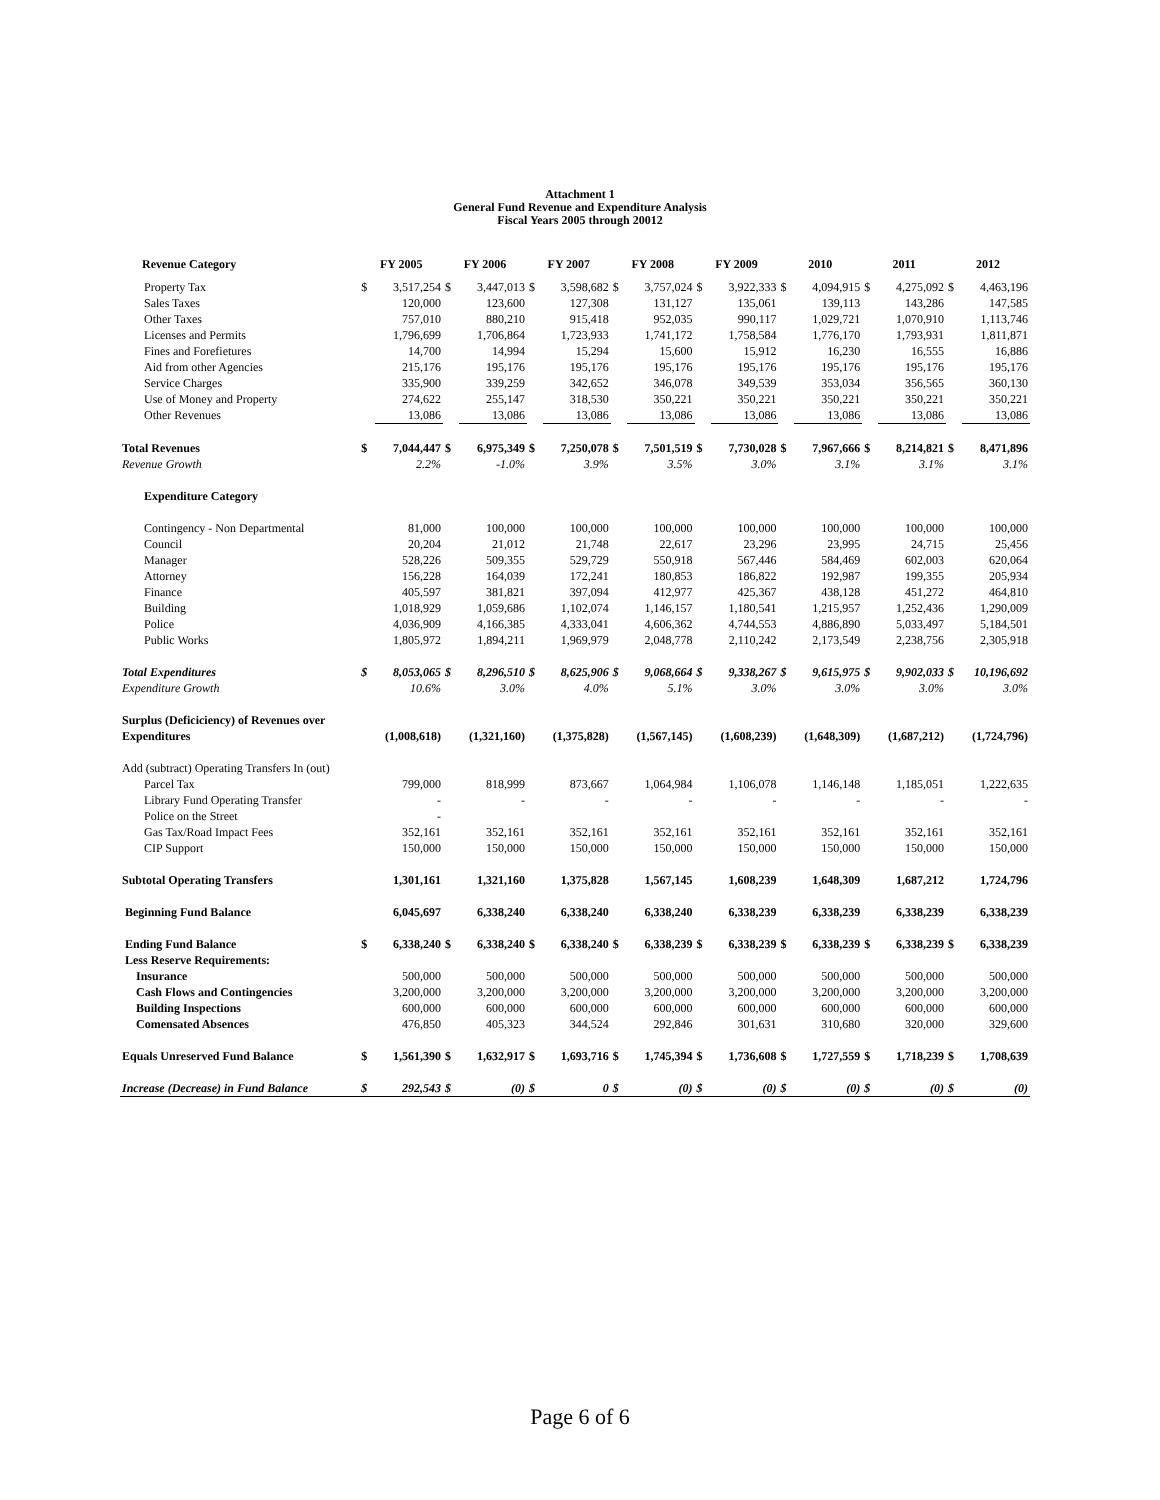Attachment 1
General Fund Revenue and Expenditure Analysis
Fiscal Years 2005 through 20012
| Revenue Category | FY 2005 | | FY 2006 | | FY 2007 | | FY 2008 | | FY 2009 | | 2010 | | 2011 | | 2012 | |
| --- | --- | --- | --- | --- | --- | --- | --- | --- | --- | --- | --- | --- | --- | --- | --- | --- |
| Property Tax | $ | 3,517,254 | $ | 3,447,013 | $ | 3,598,682 | $ | 3,757,024 | $ | 3,922,333 | $ | 4,094,915 | $ | 4,275,092 | $ | 4,463,196 |
| Sales Taxes | | 120,000 | | 123,600 | | 127,308 | | 131,127 | | 135,061 | | 139,113 | | 143,286 | | 147,585 |
| Other Taxes | | 757,010 | | 880,210 | | 915,418 | | 952,035 | | 990,117 | | 1,029,721 | | 1,070,910 | | 1,113,746 |
| Licenses and Permits | | 1,796,699 | | 1,706,864 | | 1,723,933 | | 1,741,172 | | 1,758,584 | | 1,776,170 | | 1,793,931 | | 1,811,871 |
| Fines and Forefietures | | 14,700 | | 14,994 | | 15,294 | | 15,600 | | 15,912 | | 16,230 | | 16,555 | | 16,886 |
| Aid from other Agencies | | 215,176 | | 195,176 | | 195,176 | | 195,176 | | 195,176 | | 195,176 | | 195,176 | | 195,176 |
| Service Charges | | 335,900 | | 339,259 | | 342,652 | | 346,078 | | 349,539 | | 353,034 | | 356,565 | | 360,130 |
| Use of Money and Property | | 274,622 | | 255,147 | | 318,530 | | 350,221 | | 350,221 | | 350,221 | | 350,221 | | 350,221 |
| Other Revenues | | 13,086 | | 13,086 | | 13,086 | | 13,086 | | 13,086 | | 13,086 | | 13,086 | | 13,086 |
| Total Revenues | $ | 7,044,447 | $ | 6,975,349 | $ | 7,250,078 | $ | 7,501,519 | $ | 7,730,028 | $ | 7,967,666 | $ | 8,214,821 | $ | 8,471,896 |
| Revenue Growth | | 2.2% | | -1.0% | | 3.9% | | 3.5% | | 3.0% | | 3.1% | | 3.1% | | 3.1% |
| Expenditure Category | | | | | | | | | | | | | | | | |
| Contingency - Non Departmental | | 81,000 | | 100,000 | | 100,000 | | 100,000 | | 100,000 | | 100,000 | | 100,000 | | 100,000 |
| Council | | 20,204 | | 21,012 | | 21,748 | | 22,617 | | 23,296 | | 23,995 | | 24,715 | | 25,456 |
| Manager | | 528,226 | | 509,355 | | 529,729 | | 550,918 | | 567,446 | | 584,469 | | 602,003 | | 620,064 |
| Attorney | | 156,228 | | 164,039 | | 172,241 | | 180,853 | | 186,822 | | 192,987 | | 199,355 | | 205,934 |
| Finance | | 405,597 | | 381,821 | | 397,094 | | 412,977 | | 425,367 | | 438,128 | | 451,272 | | 464,810 |
| Building | | 1,018,929 | | 1,059,686 | | 1,102,074 | | 1,146,157 | | 1,180,541 | | 1,215,957 | | 1,252,436 | | 1,290,009 |
| Police | | 4,036,909 | | 4,166,385 | | 4,333,041 | | 4,606,362 | | 4,744,553 | | 4,886,890 | | 5,033,497 | | 5,184,501 |
| Public Works | | 1,805,972 | | 1,894,211 | | 1,969,979 | | 2,048,778 | | 2,110,242 | | 2,173,549 | | 2,238,756 | | 2,305,918 |
| Total Expenditures | $ | 8,053,065 | $ | 8,296,510 | $ | 8,625,906 | $ | 9,068,664 | $ | 9,338,267 | $ | 9,615,975 | $ | 9,902,033 | $ | 10,196,692 |
| Expenditure Growth | | 10.6% | | 3.0% | | 4.0% | | 5.1% | | 3.0% | | 3.0% | | 3.0% | | 3.0% |
| Surplus (Deficiciency) of Revenues over | | | | | | | | | | | | | | | | |
| Expenditures | | (1,008,618) | | (1,321,160) | | (1,375,828) | | (1,567,145) | | (1,608,239) | | (1,648,309) | | (1,687,212) | | (1,724,796) |
| Add (subtract) Operating Transfers In (out) | | | | | | | | | | | | | | | | |
| Parcel Tax | | 799,000 | | 818,999 | | 873,667 | | 1,064,984 | | 1,106,078 | | 1,146,148 | | 1,185,051 | | 1,222,635 |
| Library Fund Operating Transfer | | - | | - | | - | | - | | - | | - | | - | | - |
| Police on the Street | | - | | | | | | | | | | | | | | |
| Gas Tax/Road Impact Fees | | 352,161 | | 352,161 | | 352,161 | | 352,161 | | 352,161 | | 352,161 | | 352,161 | | 352,161 |
| CIP Support | | 150,000 | | 150,000 | | 150,000 | | 150,000 | | 150,000 | | 150,000 | | 150,000 | | 150,000 |
| Subtotal Operating Transfers | | 1,301,161 | | 1,321,160 | | 1,375,828 | | 1,567,145 | | 1,608,239 | | 1,648,309 | | 1,687,212 | | 1,724,796 |
| Beginning Fund Balance | | 6,045,697 | | 6,338,240 | | 6,338,240 | | 6,338,240 | | 6,338,239 | | 6,338,239 | | 6,338,239 | | 6,338,239 |
| Ending Fund Balance | $ | 6,338,240 | $ | 6,338,240 | $ | 6,338,240 | $ | 6,338,239 | $ | 6,338,239 | $ | 6,338,239 | $ | 6,338,239 | $ | 6,338,239 |
| Less Reserve Requirements: | | | | | | | | | | | | | | | | |
| Insurance | | 500,000 | | 500,000 | | 500,000 | | 500,000 | | 500,000 | | 500,000 | | 500,000 | | 500,000 |
| Cash Flows and Contingencies | | 3,200,000 | | 3,200,000 | | 3,200,000 | | 3,200,000 | | 3,200,000 | | 3,200,000 | | 3,200,000 | | 3,200,000 |
| Building Inspections | | 600,000 | | 600,000 | | 600,000 | | 600,000 | | 600,000 | | 600,000 | | 600,000 | | 600,000 |
| Comensated Absences | | 476,850 | | 405,323 | | 344,524 | | 292,846 | | 301,631 | | 310,680 | | 320,000 | | 329,600 |
| Equals Unreserved Fund Balance | $ | 1,561,390 | $ | 1,632,917 | $ | 1,693,716 | $ | 1,745,394 | $ | 1,736,608 | $ | 1,727,559 | $ | 1,718,239 | $ | 1,708,639 |
| Increase (Decrease) in Fund Balance | $ | 292,543 | $ | (0) | $ | 0 | $ | (0) | $ | (0) | $ | (0) | $ | (0) | $ | (0) |
Page 6 of 6